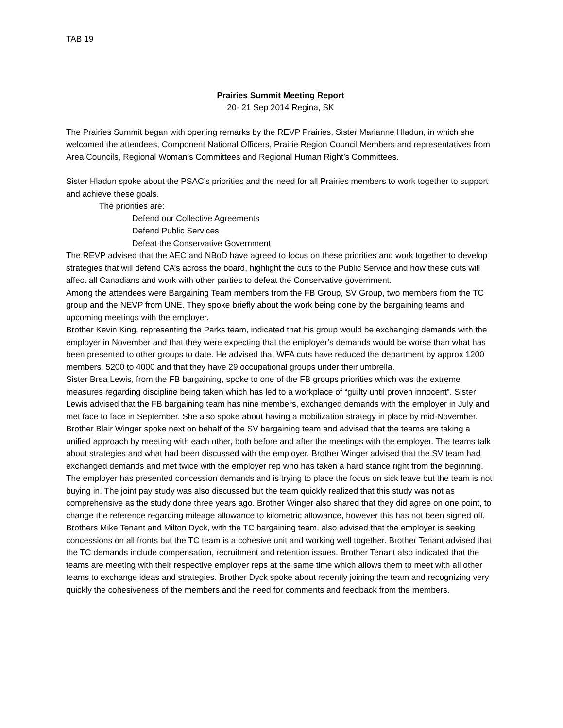TAB 19
Prairies Summit Meeting Report
20- 21 Sep 2014 Regina, SK
The Prairies Summit began with opening remarks by the REVP Prairies, Sister Marianne Hladun, in which she welcomed the attendees, Component National Officers, Prairie Region Council Members and representatives from Area Councils, Regional Woman’s Committees and Regional Human Right’s Committees.
Sister Hladun spoke about the PSAC’s priorities and the need for all Prairies members to work together to support and achieve these goals.
The priorities are:
Defend our Collective Agreements
Defend Public Services
Defeat the Conservative Government
The REVP advised that the AEC and NBoD have agreed to focus on these priorities and work together to develop strategies that will defend CA’s across the board, highlight the cuts to the Public Service and how these cuts will affect all Canadians and work with other parties to defeat the Conservative government.
Among the attendees were Bargaining Team members from the FB Group, SV Group, two members from the TC group and the NEVP from UNE. They spoke briefly about the work being done by the bargaining teams and upcoming meetings with the employer.
Brother Kevin King, representing the Parks team, indicated that his group would be exchanging demands with the employer in November and that they were expecting that the employer’s demands would be worse than what has been presented to other groups to date. He advised that WFA cuts have reduced the department by approx 1200 members, 5200 to 4000 and that they have 29 occupational groups under their umbrella.
Sister Brea Lewis, from the FB bargaining, spoke to one of the FB groups priorities which was the extreme measures regarding discipline being taken which has led to a workplace of “guilty until proven innocent”. Sister Lewis advised that the FB bargaining team has nine members, exchanged demands with the employer in July and met face to face in September. She also spoke about having a mobilization strategy in place by mid-November.
Brother Blair Winger spoke next on behalf of the SV bargaining team and advised that the teams are taking a unified approach by meeting with each other, both before and after the meetings with the employer. The teams talk about strategies and what had been discussed with the employer. Brother Winger advised that the SV team had exchanged demands and met twice with the employer rep who has taken a hard stance right from the beginning. The employer has presented concession demands and is trying to place the focus on sick leave but the team is not buying in. The joint pay study was also discussed but the team quickly realized that this study was not as comprehensive as the study done three years ago. Brother Winger also shared that they did agree on one point, to change the reference regarding mileage allowance to kilometric allowance, however this has not been signed off.
Brothers Mike Tenant and Milton Dyck, with the TC bargaining team, also advised that the employer is seeking concessions on all fronts but the TC team is a cohesive unit and working well together. Brother Tenant advised that the TC demands include compensation, recruitment and retention issues. Brother Tenant also indicated that the teams are meeting with their respective employer reps at the same time which allows them to meet with all other teams to exchange ideas and strategies. Brother Dyck spoke about recently joining the team and recognizing very quickly the cohesiveness of the members and the need for comments and feedback from the members.